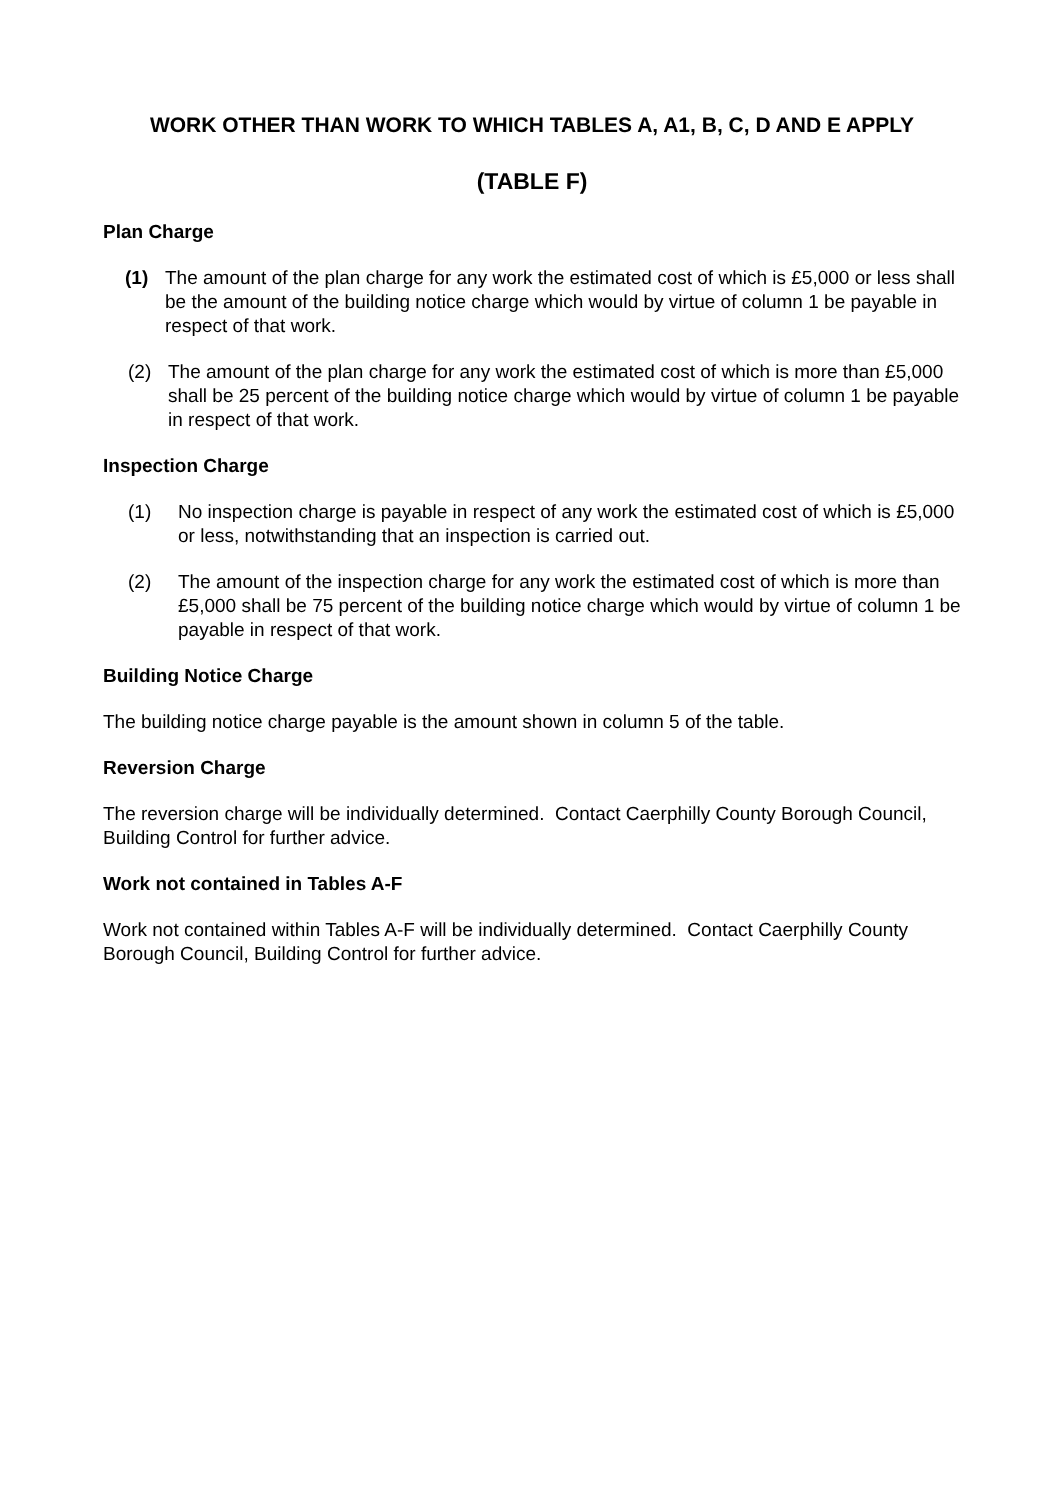WORK OTHER THAN WORK TO WHICH TABLES A, A1, B, C, D AND E APPLY
(TABLE F)
Plan Charge
(1) The amount of the plan charge for any work the estimated cost of which is £5,000 or less shall be the amount of the building notice charge which would by virtue of column 1 be payable in respect of that work.
(2) The amount of the plan charge for any work the estimated cost of which is more than £5,000 shall be 25 percent of the building notice charge which would by virtue of column 1 be payable in respect of that work.
Inspection Charge
(1) No inspection charge is payable in respect of any work the estimated cost of which is £5,000 or less, notwithstanding that an inspection is carried out.
(2) The amount of the inspection charge for any work the estimated cost of which is more than £5,000 shall be 75 percent of the building notice charge which would by virtue of column 1 be payable in respect of that work.
Building Notice Charge
The building notice charge payable is the amount shown in column 5 of the table.
Reversion Charge
The reversion charge will be individually determined. Contact Caerphilly County Borough Council, Building Control for further advice.
Work not contained in Tables A-F
Work not contained within Tables A-F will be individually determined. Contact Caerphilly County Borough Council, Building Control for further advice.